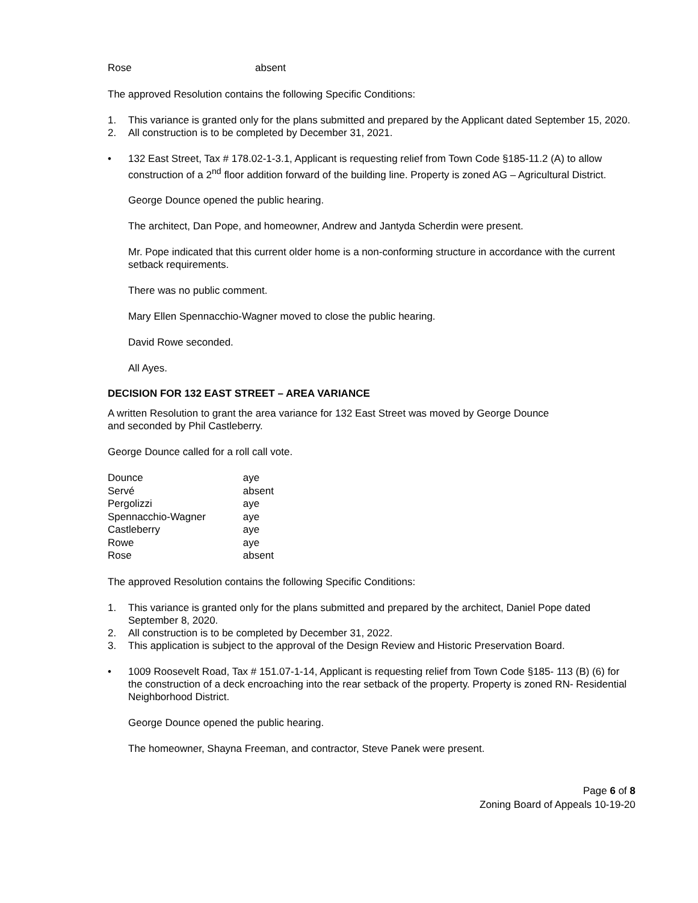| Rose | absent |
The approved Resolution contains the following Specific Conditions:
1. This variance is granted only for the plans submitted and prepared by the Applicant dated September 15, 2020.
2. All construction is to be completed by December 31, 2021.
• 132 East Street, Tax # 178.02-1-3.1, Applicant is requesting relief from Town Code §185-11.2 (A) to allow construction of a 2<sup>nd</sup> floor addition forward of the building line. Property is zoned AG – Agricultural District.
George Dounce opened the public hearing.
The architect, Dan Pope, and homeowner, Andrew and Jantyda Scherdin were present.
Mr. Pope indicated that this current older home is a non-conforming structure in accordance with the current setback requirements.
There was no public comment.
Mary Ellen Spennacchio-Wagner moved to close the public hearing.
David Rowe seconded.
All Ayes.
DECISION FOR 132 EAST STREET – AREA VARIANCE
A written Resolution to grant the area variance for 132 East Street was moved by George Dounce
and seconded by Phil Castleberry.
George Dounce called for a roll call vote.
| Dounce | aye |
| Servé | absent |
| Pergolizzi | aye |
| Spennacchio-Wagner | aye |
| Castleberry | aye |
| Rowe | aye |
| Rose | absent |
The approved Resolution contains the following Specific Conditions:
1. This variance is granted only for the plans submitted and prepared by the architect, Daniel Pope dated September 8, 2020.
2. All construction is to be completed by December 31, 2022.
3. This application is subject to the approval of the Design Review and Historic Preservation Board.
• 1009 Roosevelt Road, Tax # 151.07-1-14, Applicant is requesting relief from Town Code §185- 113 (B) (6) for the construction of a deck encroaching into the rear setback of the property. Property is zoned RN- Residential Neighborhood District.
George Dounce opened the public hearing.
The homeowner, Shayna Freeman, and contractor, Steve Panek were present.
Page 6 of 8
Zoning Board of Appeals 10-19-20